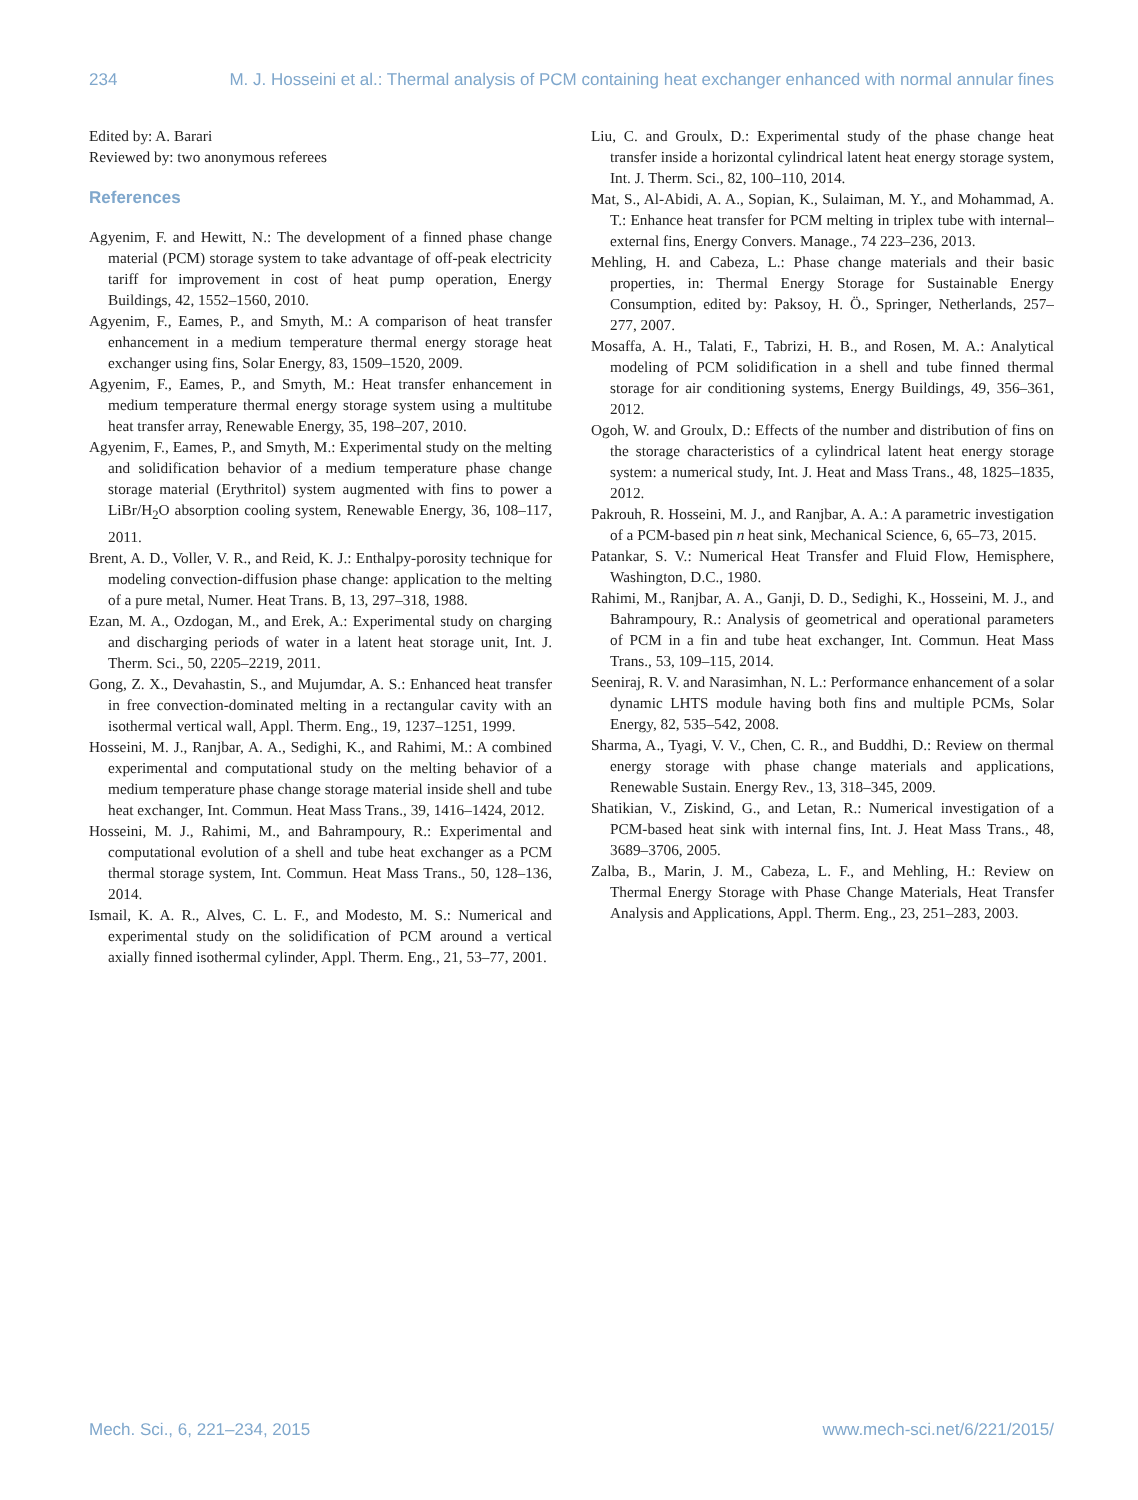234 M. J. Hosseini et al.: Thermal analysis of PCM containing heat exchanger enhanced with normal annular fines
Edited by: A. Barari
Reviewed by: two anonymous referees
References
Agyenim, F. and Hewitt, N.: The development of a finned phase change material (PCM) storage system to take advantage of off-peak electricity tariff for improvement in cost of heat pump operation, Energy Buildings, 42, 1552–1560, 2010.
Agyenim, F., Eames, P., and Smyth, M.: A comparison of heat transfer enhancement in a medium temperature thermal energy storage heat exchanger using fins, Solar Energy, 83, 1509–1520, 2009.
Agyenim, F., Eames, P., and Smyth, M.: Heat transfer enhancement in medium temperature thermal energy storage system using a multitube heat transfer array, Renewable Energy, 35, 198–207, 2010.
Agyenim, F., Eames, P., and Smyth, M.: Experimental study on the melting and solidification behavior of a medium temperature phase change storage material (Erythritol) system augmented with fins to power a LiBr/H<sub>2</sub>O absorption cooling system, Renewable Energy, 36, 108–117, 2011.
Brent, A. D., Voller, V. R., and Reid, K. J.: Enthalpy-porosity technique for modeling convection-diffusion phase change: application to the melting of a pure metal, Numer. Heat Trans. B, 13, 297–318, 1988.
Ezan, M. A., Ozdogan, M., and Erek, A.: Experimental study on charging and discharging periods of water in a latent heat storage unit, Int. J. Therm. Sci., 50, 2205–2219, 2011.
Gong, Z. X., Devahastin, S., and Mujumdar, A. S.: Enhanced heat transfer in free convection-dominated melting in a rectangular cavity with an isothermal vertical wall, Appl. Therm. Eng., 19, 1237–1251, 1999.
Hosseini, M. J., Ranjbar, A. A., Sedighi, K., and Rahimi, M.: A combined experimental and computational study on the melting behavior of a medium temperature phase change storage material inside shell and tube heat exchanger, Int. Commun. Heat Mass Trans., 39, 1416–1424, 2012.
Hosseini, M. J., Rahimi, M., and Bahrampoury, R.: Experimental and computational evolution of a shell and tube heat exchanger as a PCM thermal storage system, Int. Commun. Heat Mass Trans., 50, 128–136, 2014.
Ismail, K. A. R., Alves, C. L. F., and Modesto, M. S.: Numerical and experimental study on the solidification of PCM around a vertical axially finned isothermal cylinder, Appl. Therm. Eng., 21, 53–77, 2001.
Liu, C. and Groulx, D.: Experimental study of the phase change heat transfer inside a horizontal cylindrical latent heat energy storage system, Int. J. Therm. Sci., 82, 100–110, 2014.
Mat, S., Al-Abidi, A. A., Sopian, K., Sulaiman, M. Y., and Mohammad, A. T.: Enhance heat transfer for PCM melting in triplex tube with internal–external fins, Energy Convers. Manage., 74 223–236, 2013.
Mehling, H. and Cabeza, L.: Phase change materials and their basic properties, in: Thermal Energy Storage for Sustainable Energy Consumption, edited by: Paksoy, H. Ö., Springer, Netherlands, 257–277, 2007.
Mosaffa, A. H., Talati, F., Tabrizi, H. B., and Rosen, M. A.: Analytical modeling of PCM solidification in a shell and tube finned thermal storage for air conditioning systems, Energy Buildings, 49, 356–361, 2012.
Ogoh, W. and Groulx, D.: Effects of the number and distribution of fins on the storage characteristics of a cylindrical latent heat energy storage system: a numerical study, Int. J. Heat and Mass Trans., 48, 1825–1835, 2012.
Pakrouh, R. Hosseini, M. J., and Ranjbar, A. A.: A parametric investigation of a PCM-based pin n heat sink, Mechanical Science, 6, 65–73, 2015.
Patankar, S. V.: Numerical Heat Transfer and Fluid Flow, Hemisphere, Washington, D.C., 1980.
Rahimi, M., Ranjbar, A. A., Ganji, D. D., Sedighi, K., Hosseini, M. J., and Bahrampoury, R.: Analysis of geometrical and operational parameters of PCM in a fin and tube heat exchanger, Int. Commun. Heat Mass Trans., 53, 109–115, 2014.
Seeniraj, R. V. and Narasimhan, N. L.: Performance enhancement of a solar dynamic LHTS module having both fins and multiple PCMs, Solar Energy, 82, 535–542, 2008.
Sharma, A., Tyagi, V. V., Chen, C. R., and Buddhi, D.: Review on thermal energy storage with phase change materials and applications, Renewable Sustain. Energy Rev., 13, 318–345, 2009.
Shatikian, V., Ziskind, G., and Letan, R.: Numerical investigation of a PCM-based heat sink with internal fins, Int. J. Heat Mass Trans., 48, 3689–3706, 2005.
Zalba, B., Marin, J. M., Cabeza, L. F., and Mehling, H.: Review on Thermal Energy Storage with Phase Change Materials, Heat Transfer Analysis and Applications, Appl. Therm. Eng., 23, 251–283, 2003.
Mech. Sci., 6, 221–234, 2015 www.mech-sci.net/6/221/2015/